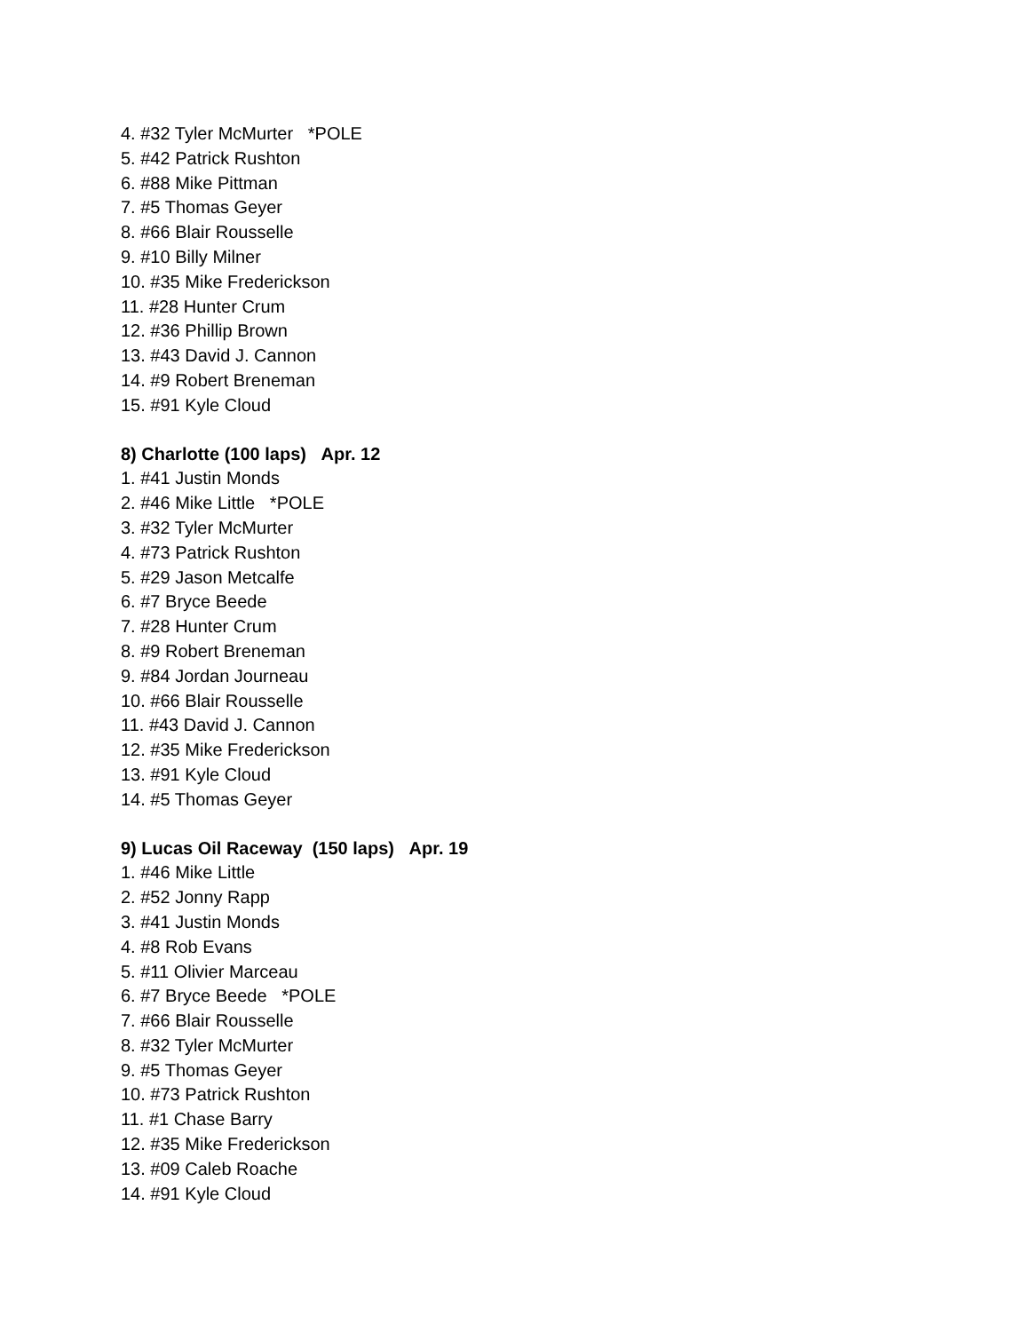4. #32 Tyler McMurter *POLE
5. #42 Patrick Rushton
6. #88 Mike Pittman
7. #5 Thomas Geyer
8. #66 Blair Rousselle
9. #10 Billy Milner
10. #35 Mike Frederickson
11. #28 Hunter Crum
12. #36 Phillip Brown
13. #43 David J. Cannon
14. #9 Robert Breneman
15. #91 Kyle Cloud
8) Charlotte (100 laps) Apr. 12
1. #41 Justin Monds
2. #46 Mike Little *POLE
3. #32 Tyler McMurter
4. #73 Patrick Rushton
5. #29 Jason Metcalfe
6. #7 Bryce Beede
7. #28 Hunter Crum
8. #9 Robert Breneman
9. #84 Jordan Journeau
10. #66 Blair Rousselle
11. #43 David J. Cannon
12. #35 Mike Frederickson
13. #91 Kyle Cloud
14. #5 Thomas Geyer
9) Lucas Oil Raceway (150 laps) Apr. 19
1. #46 Mike Little
2. #52 Jonny Rapp
3. #41 Justin Monds
4. #8 Rob Evans
5. #11 Olivier Marceau
6. #7 Bryce Beede *POLE
7. #66 Blair Rousselle
8. #32 Tyler McMurter
9. #5 Thomas Geyer
10. #73 Patrick Rushton
11. #1 Chase Barry
12. #35 Mike Frederickson
13. #09 Caleb Roache
14. #91 Kyle Cloud